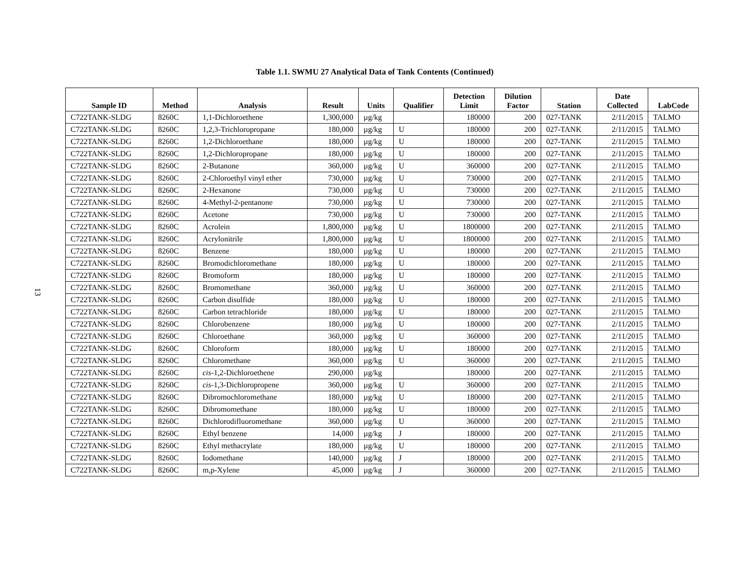13
Table 1.1. SWMU 27 Analytical Data of Tank Contents (Continued)
| Sample ID | Method | Analysis | Result | Units | Qualifier | Detection Limit | Dilution Factor | Station | Date Collected | LabCode |
| --- | --- | --- | --- | --- | --- | --- | --- | --- | --- | --- |
| C722TANK-SLDG | 8260C | 1,1-Dichloroethene | 1,300,000 | µg/kg | | 180000 | 200 | 027-TANK | 2/11/2015 | TALMO |
| C722TANK-SLDG | 8260C | 1,2,3-Trichloropropane | 180,000 | µg/kg | U | 180000 | 200 | 027-TANK | 2/11/2015 | TALMO |
| C722TANK-SLDG | 8260C | 1,2-Dichloroethane | 180,000 | µg/kg | U | 180000 | 200 | 027-TANK | 2/11/2015 | TALMO |
| C722TANK-SLDG | 8260C | 1,2-Dichloropropane | 180,000 | µg/kg | U | 180000 | 200 | 027-TANK | 2/11/2015 | TALMO |
| C722TANK-SLDG | 8260C | 2-Butanone | 360,000 | µg/kg | U | 360000 | 200 | 027-TANK | 2/11/2015 | TALMO |
| C722TANK-SLDG | 8260C | 2-Chloroethyl vinyl ether | 730,000 | µg/kg | U | 730000 | 200 | 027-TANK | 2/11/2015 | TALMO |
| C722TANK-SLDG | 8260C | 2-Hexanone | 730,000 | µg/kg | U | 730000 | 200 | 027-TANK | 2/11/2015 | TALMO |
| C722TANK-SLDG | 8260C | 4-Methyl-2-pentanone | 730,000 | µg/kg | U | 730000 | 200 | 027-TANK | 2/11/2015 | TALMO |
| C722TANK-SLDG | 8260C | Acetone | 730,000 | µg/kg | U | 730000 | 200 | 027-TANK | 2/11/2015 | TALMO |
| C722TANK-SLDG | 8260C | Acrolein | 1,800,000 | µg/kg | U | 1800000 | 200 | 027-TANK | 2/11/2015 | TALMO |
| C722TANK-SLDG | 8260C | Acrylonitrile | 1,800,000 | µg/kg | U | 1800000 | 200 | 027-TANK | 2/11/2015 | TALMO |
| C722TANK-SLDG | 8260C | Benzene | 180,000 | µg/kg | U | 180000 | 200 | 027-TANK | 2/11/2015 | TALMO |
| C722TANK-SLDG | 8260C | Bromodichloromethane | 180,000 | µg/kg | U | 180000 | 200 | 027-TANK | 2/11/2015 | TALMO |
| C722TANK-SLDG | 8260C | Bromoform | 180,000 | µg/kg | U | 180000 | 200 | 027-TANK | 2/11/2015 | TALMO |
| C722TANK-SLDG | 8260C | Bromomethane | 360,000 | µg/kg | U | 360000 | 200 | 027-TANK | 2/11/2015 | TALMO |
| C722TANK-SLDG | 8260C | Carbon disulfide | 180,000 | µg/kg | U | 180000 | 200 | 027-TANK | 2/11/2015 | TALMO |
| C722TANK-SLDG | 8260C | Carbon tetrachloride | 180,000 | µg/kg | U | 180000 | 200 | 027-TANK | 2/11/2015 | TALMO |
| C722TANK-SLDG | 8260C | Chlorobenzene | 180,000 | µg/kg | U | 180000 | 200 | 027-TANK | 2/11/2015 | TALMO |
| C722TANK-SLDG | 8260C | Chloroethane | 360,000 | µg/kg | U | 360000 | 200 | 027-TANK | 2/11/2015 | TALMO |
| C722TANK-SLDG | 8260C | Chloroform | 180,000 | µg/kg | U | 180000 | 200 | 027-TANK | 2/11/2015 | TALMO |
| C722TANK-SLDG | 8260C | Chloromethane | 360,000 | µg/kg | U | 360000 | 200 | 027-TANK | 2/11/2015 | TALMO |
| C722TANK-SLDG | 8260C | cis -1,2-Dichloroethene | 290,000 | µg/kg | | 180000 | 200 | 027-TANK | 2/11/2015 | TALMO |
| C722TANK-SLDG | 8260C | cis -1,3-Dichloropropene | 360,000 | µg/kg | U | 360000 | 200 | 027-TANK | 2/11/2015 | TALMO |
| C722TANK-SLDG | 8260C | Dibromochloromethane | 180,000 | µg/kg | U | 180000 | 200 | 027-TANK | 2/11/2015 | TALMO |
| C722TANK-SLDG | 8260C | Dibromomethane | 180,000 | µg/kg | U | 180000 | 200 | 027-TANK | 2/11/2015 | TALMO |
| C722TANK-SLDG | 8260C | Dichlorodifluoromethane | 360,000 | µg/kg | U | 360000 | 200 | 027-TANK | 2/11/2015 | TALMO |
| C722TANK-SLDG | 8260C | Ethyl benzene | 14,000 | µg/kg | J | 180000 | 200 | 027-TANK | 2/11/2015 | TALMO |
| C722TANK-SLDG | 8260C | Ethyl methacrylate | 180,000 | µg/kg | U | 180000 | 200 | 027-TANK | 2/11/2015 | TALMO |
| C722TANK-SLDG | 8260C | Iodomethane | 140,000 | µg/kg | J | 180000 | 200 | 027-TANK | 2/11/2015 | TALMO |
| C722TANK-SLDG | 8260C | m,p-Xylene | 45,000 | µg/kg | J | 360000 | 200 | 027-TANK | 2/11/2015 | TALMO |